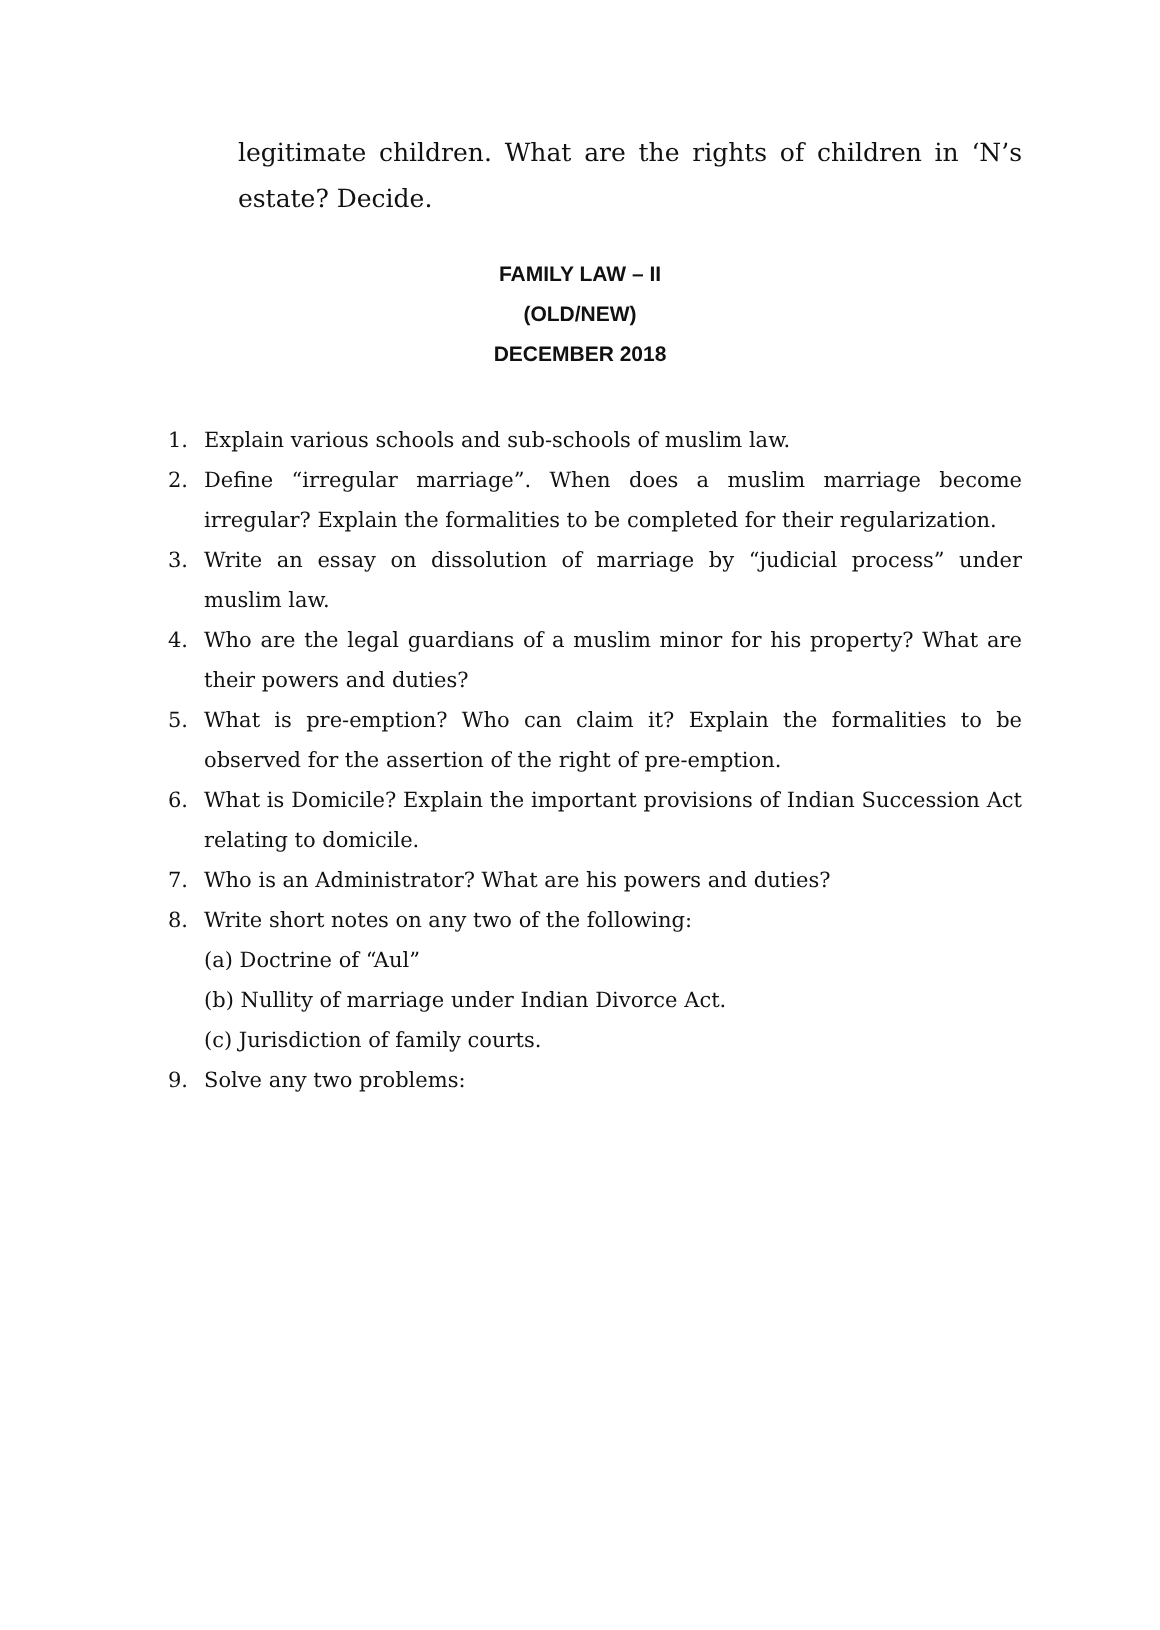legitimate children. What are the rights of children in ‘N’s estate? Decide.
FAMILY LAW – II
(OLD/NEW)
DECEMBER 2018
1. Explain various schools and sub-schools of muslim law.
2. Define “irregular marriage”. When does a muslim marriage become irregular? Explain the formalities to be completed for their regularization.
3. Write an essay on dissolution of marriage by “judicial process” under muslim law.
4. Who are the legal guardians of a muslim minor for his property? What are their powers and duties?
5. What is pre-emption? Who can claim it? Explain the formalities to be observed for the assertion of the right of pre-emption.
6. What is Domicile? Explain the important provisions of Indian Succession Act relating to domicile.
7. Who is an Administrator? What are his powers and duties?
8. Write short notes on any two of the following:
(a) Doctrine of “Aul”
(b) Nullity of marriage under Indian Divorce Act.
(c) Jurisdiction of family courts.
9. Solve any two problems: